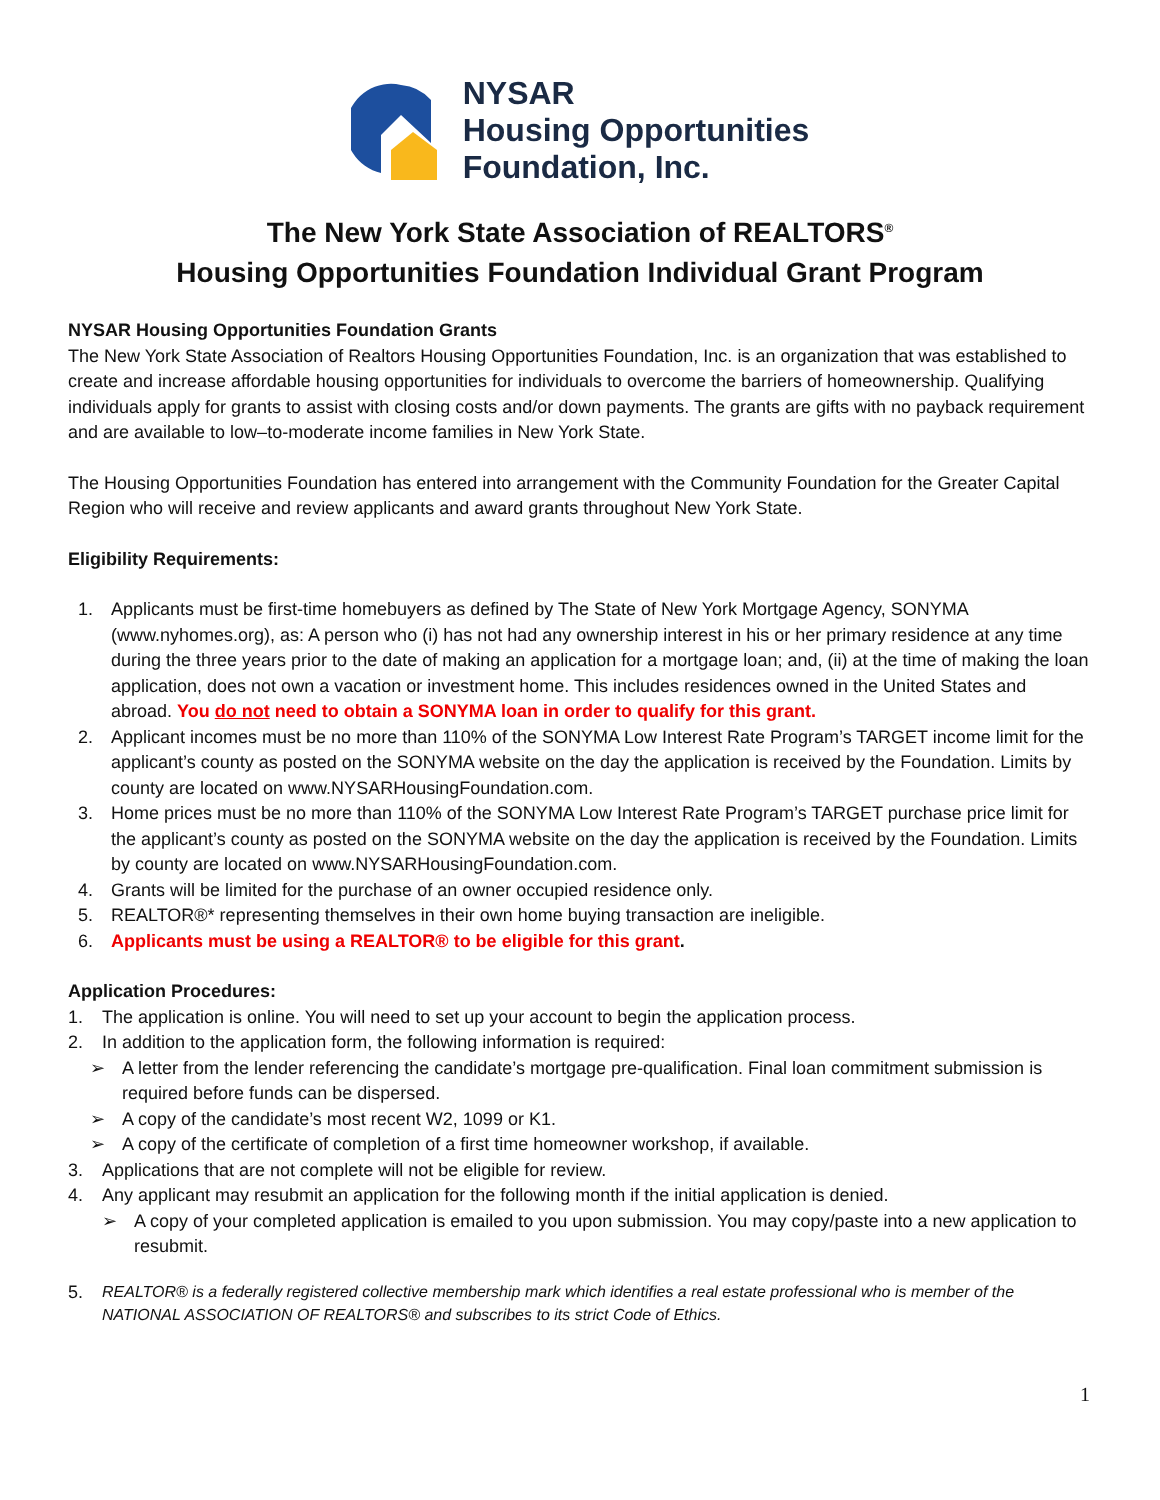NYSAR
Housing Opportunities
Foundation, Inc.
The New York State Association of REALTORS<sup>®</sup>
Housing Opportunities Foundation Individual Grant Program
NYSAR Housing Opportunities Foundation Grants
The New York State Association of Realtors Housing Opportunities Foundation, Inc. is an organization that was established to create and increase affordable housing opportunities for individuals to overcome the barriers of homeownership. Qualifying individuals apply for grants to assist with closing costs and/or down payments. The grants are gifts with no payback requirement and are available to low–to-moderate income families in New York State.
The Housing Opportunities Foundation has entered into arrangement with the Community Foundation for the Greater Capital Region who will receive and review applicants and award grants throughout New York State.
Eligibility Requirements:
1. Applicants must be first-time homebuyers as defined by The State of New York Mortgage Agency, SONYMA (www.nyhomes.org), as: A person who (i) has not had any ownership interest in his or her primary residence at any time during the three years prior to the date of making an application for a mortgage loan; and, (ii) at the time of making the loan application, does not own a vacation or investment home. This includes residences owned in the United States and abroad. You do not need to obtain a SONYMA loan in order to qualify for this grant.
2. Applicant incomes must be no more than 110% of the SONYMA Low Interest Rate Program’s TARGET income limit for the applicant’s county as posted on the SONYMA website on the day the application is received by the Foundation. Limits by county are located on www.NYSARHousingFoundation.com.
3. Home prices must be no more than 110% of the SONYMA Low Interest Rate Program’s TARGET purchase price limit for the applicant’s county as posted on the SONYMA website on the day the application is received by the Foundation. Limits by county are located on www.NYSARHousingFoundation.com.
4. Grants will be limited for the purchase of an owner occupied residence only.
5. REALTOR®* representing themselves in their own home buying transaction are ineligible.
6. Applicants must be using a REALTOR® to be eligible for this grant.
Application Procedures:
1. The application is online. You will need to set up your account to begin the application process.
2. In addition to the application form, the following information is required:
➢ A letter from the lender referencing the candidate’s mortgage pre-qualification. Final loan commitment submission is required before funds can be dispersed.
➢ A copy of the candidate’s most recent W2, 1099 or K1.
➢ A copy of the certificate of completion of a first time homeowner workshop, if available.
3. Applications that are not complete will not be eligible for review.
4. Any applicant may resubmit an application for the following month if the initial application is denied.
➢ A copy of your completed application is emailed to you upon submission. You may copy/paste into a new application to resubmit.
5. REALTOR® is a federally registered collective membership mark which identifies a real estate professional who is member of the NATIONAL ASSOCIATION OF REALTORS® and subscribes to its strict Code of Ethics.
1